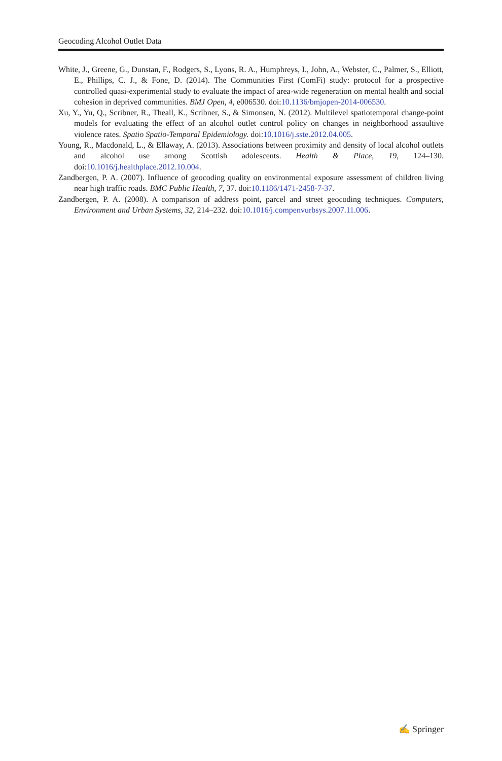Geocoding Alcohol Outlet Data
White, J., Greene, G., Dunstan, F., Rodgers, S., Lyons, R. A., Humphreys, I., John, A., Webster, C., Palmer, S., Elliott, E., Phillips, C. J., & Fone, D. (2014). The Communities First (ComFi) study: protocol for a prospective controlled quasi-experimental study to evaluate the impact of area-wide regeneration on mental health and social cohesion in deprived communities. BMJ Open, 4, e006530. doi:10.1136/bmjopen-2014-006530.
Xu, Y., Yu, Q., Scribner, R., Theall, K., Scribner, S., & Simonsen, N. (2012). Multilevel spatiotemporal change-point models for evaluating the effect of an alcohol outlet control policy on changes in neighborhood assaultive violence rates. Spatio Spatio-Temporal Epidemiology. doi:10.1016/j.sste.2012.04.005.
Young, R., Macdonald, L., & Ellaway, A. (2013). Associations between proximity and density of local alcohol outlets and alcohol use among Scottish adolescents. Health & Place, 19, 124–130. doi:10.1016/j.healthplace.2012.10.004.
Zandbergen, P. A. (2007). Influence of geocoding quality on environmental exposure assessment of children living near high traffic roads. BMC Public Health, 7, 37. doi:10.1186/1471-2458-7-37.
Zandbergen, P. A. (2008). A comparison of address point, parcel and street geocoding techniques. Computers, Environment and Urban Systems, 32, 214–232. doi:10.1016/j.compenvurbsys.2007.11.006.
✍ Springer